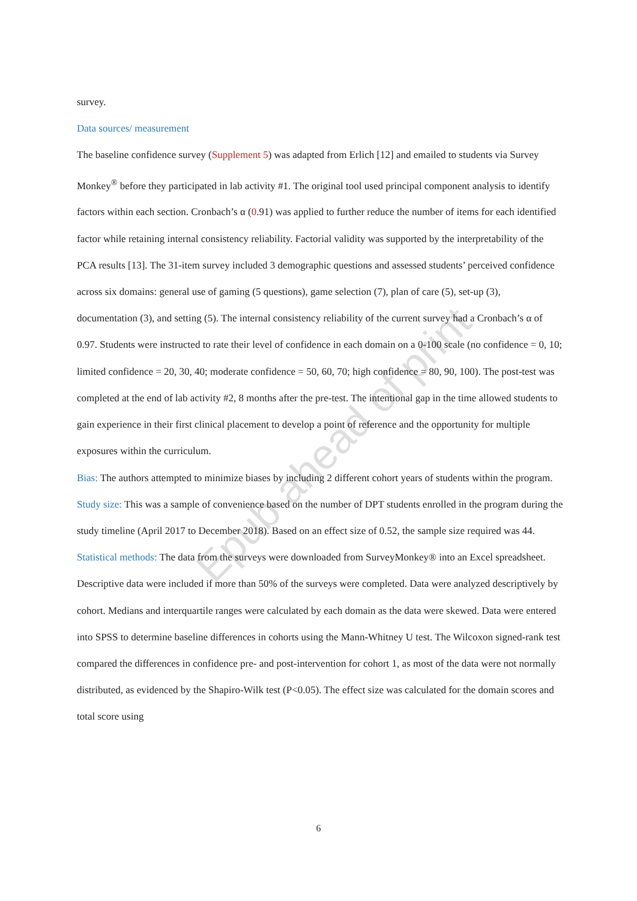Epub ahead of print
survey.
Data sources/ measurement
The baseline confidence survey (Supplement 5) was adapted from Erlich [12] and emailed to students via Survey Monkey<sup>®</sup> before they participated in lab activity #1. The original tool used principal component analysis to identify factors within each section. Cronbach’s α (0.91) was applied to further reduce the number of items for each identified factor while retaining internal consistency reliability. Factorial validity was supported by the interpretability of the PCA results [13]. The 31-item survey included 3 demographic questions and assessed students’ perceived confidence across six domains: general use of gaming (5 questions), game selection (7), plan of care (5), set-up (3), documentation (3), and setting (5). The internal consistency reliability of the current survey had a Cronbach’s α of 0.97. Students were instructed to rate their level of confidence in each domain on a 0-100 scale (no confidence = 0, 10; limited confidence = 20, 30, 40; moderate confidence = 50, 60, 70; high confidence = 80, 90, 100). The post-test was completed at the end of lab activity #2, 8 months after the pre-test. The intentional gap in the time allowed students to gain experience in their first clinical placement to develop a point of reference and the opportunity for multiple exposures within the curriculum.
Bias: The authors attempted to minimize biases by including 2 different cohort years of students within the program.
Study size: This was a sample of convenience based on the number of DPT students enrolled in the program during the study timeline (April 2017 to December 2018). Based on an effect size of 0.52, the sample size required was 44.
Statistical methods: The data from the surveys were downloaded from SurveyMonkey® into an Excel spreadsheet. Descriptive data were included if more than 50% of the surveys were completed. Data were analyzed descriptively by cohort. Medians and interquartile ranges were calculated by each domain as the data were skewed. Data were entered into SPSS to determine baseline differences in cohorts using the Mann-Whitney U test. The Wilcoxon signed-rank test compared the differences in confidence pre- and post-intervention for cohort 1, as most of the data were not normally distributed, as evidenced by the Shapiro-Wilk test (P<0.05). The effect size was calculated for the domain scores and total score using
6